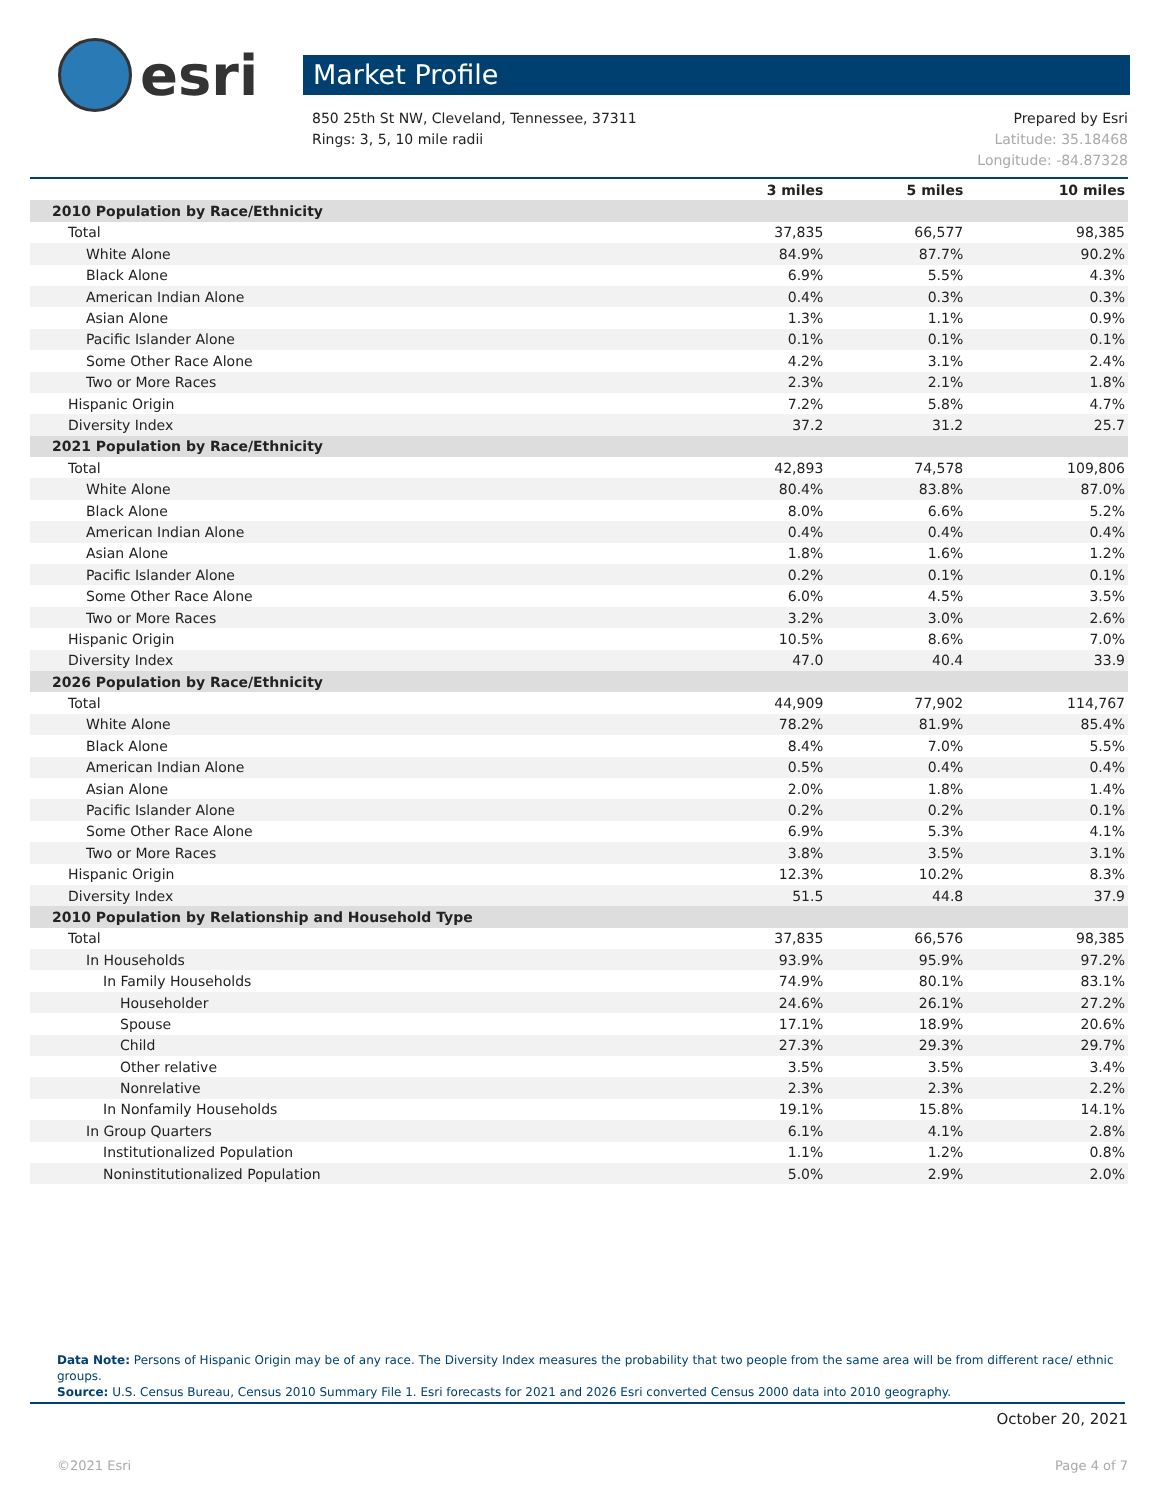esri
Market Profile
850 25th St NW, Cleveland, Tennessee, 37311
Rings: 3, 5, 10 mile radii
Prepared by Esri
Latitude: 35.18468
Longitude: -84.87328
| | 3 miles | 5 miles | 10 miles |
| --- | --- | --- | --- |
| 2010 Population by Race/Ethnicity | | | |
| Total | 37,835 | 66,577 | 98,385 |
| White Alone | 84.9% | 87.7% | 90.2% |
| Black Alone | 6.9% | 5.5% | 4.3% |
| American Indian Alone | 0.4% | 0.3% | 0.3% |
| Asian Alone | 1.3% | 1.1% | 0.9% |
| Pacific Islander Alone | 0.1% | 0.1% | 0.1% |
| Some Other Race Alone | 4.2% | 3.1% | 2.4% |
| Two or More Races | 2.3% | 2.1% | 1.8% |
| Hispanic Origin | 7.2% | 5.8% | 4.7% |
| Diversity Index | 37.2 | 31.2 | 25.7 |
| 2021 Population by Race/Ethnicity | | | |
| Total | 42,893 | 74,578 | 109,806 |
| White Alone | 80.4% | 83.8% | 87.0% |
| Black Alone | 8.0% | 6.6% | 5.2% |
| American Indian Alone | 0.4% | 0.4% | 0.4% |
| Asian Alone | 1.8% | 1.6% | 1.2% |
| Pacific Islander Alone | 0.2% | 0.1% | 0.1% |
| Some Other Race Alone | 6.0% | 4.5% | 3.5% |
| Two or More Races | 3.2% | 3.0% | 2.6% |
| Hispanic Origin | 10.5% | 8.6% | 7.0% |
| Diversity Index | 47.0 | 40.4 | 33.9 |
| 2026 Population by Race/Ethnicity | | | |
| Total | 44,909 | 77,902 | 114,767 |
| White Alone | 78.2% | 81.9% | 85.4% |
| Black Alone | 8.4% | 7.0% | 5.5% |
| American Indian Alone | 0.5% | 0.4% | 0.4% |
| Asian Alone | 2.0% | 1.8% | 1.4% |
| Pacific Islander Alone | 0.2% | 0.2% | 0.1% |
| Some Other Race Alone | 6.9% | 5.3% | 4.1% |
| Two or More Races | 3.8% | 3.5% | 3.1% |
| Hispanic Origin | 12.3% | 10.2% | 8.3% |
| Diversity Index | 51.5 | 44.8 | 37.9 |
| 2010 Population by Relationship and Household Type | | | |
| Total | 37,835 | 66,576 | 98,385 |
| In Households | 93.9% | 95.9% | 97.2% |
| In Family Households | 74.9% | 80.1% | 83.1% |
| Householder | 24.6% | 26.1% | 27.2% |
| Spouse | 17.1% | 18.9% | 20.6% |
| Child | 27.3% | 29.3% | 29.7% |
| Other relative | 3.5% | 3.5% | 3.4% |
| Nonrelative | 2.3% | 2.3% | 2.2% |
| In Nonfamily Households | 19.1% | 15.8% | 14.1% |
| In Group Quarters | 6.1% | 4.1% | 2.8% |
| Institutionalized Population | 1.1% | 1.2% | 0.8% |
| Noninstitutionalized Population | 5.0% | 2.9% | 2.0% |
Data Note: Persons of Hispanic Origin may be of any race. The Diversity Index measures the probability that two people from the same area will be from different race/ ethnic groups.
Source: U.S. Census Bureau, Census 2010 Summary File 1. Esri forecasts for 2021 and 2026 Esri converted Census 2000 data into 2010 geography.
October 20, 2021
©2021 Esri Page 4 of 7